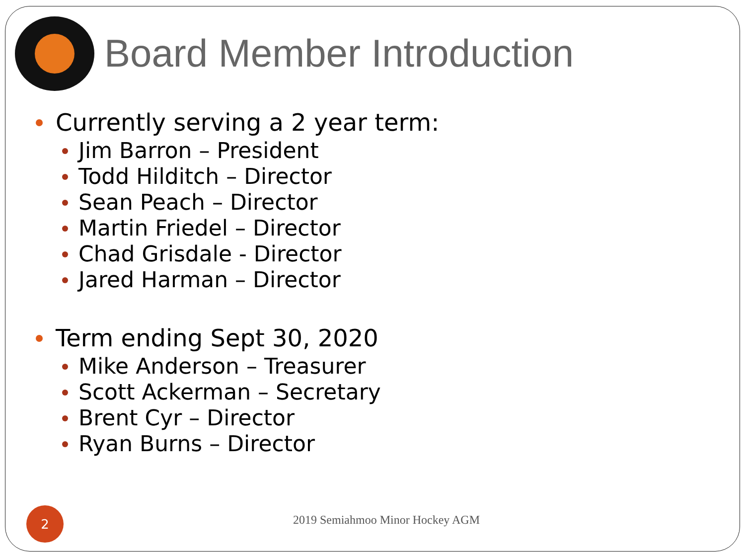Board Member Introduction
Currently serving a 2 year term:
Jim Barron – President
Todd Hilditch – Director
Sean Peach – Director
Martin Friedel – Director
Chad Grisdale - Director
Jared Harman – Director
Term ending Sept 30, 2020
Mike Anderson – Treasurer
Scott Ackerman – Secretary
Brent Cyr – Director
Ryan Burns – Director
2
2019 Semiahmoo Minor Hockey AGM